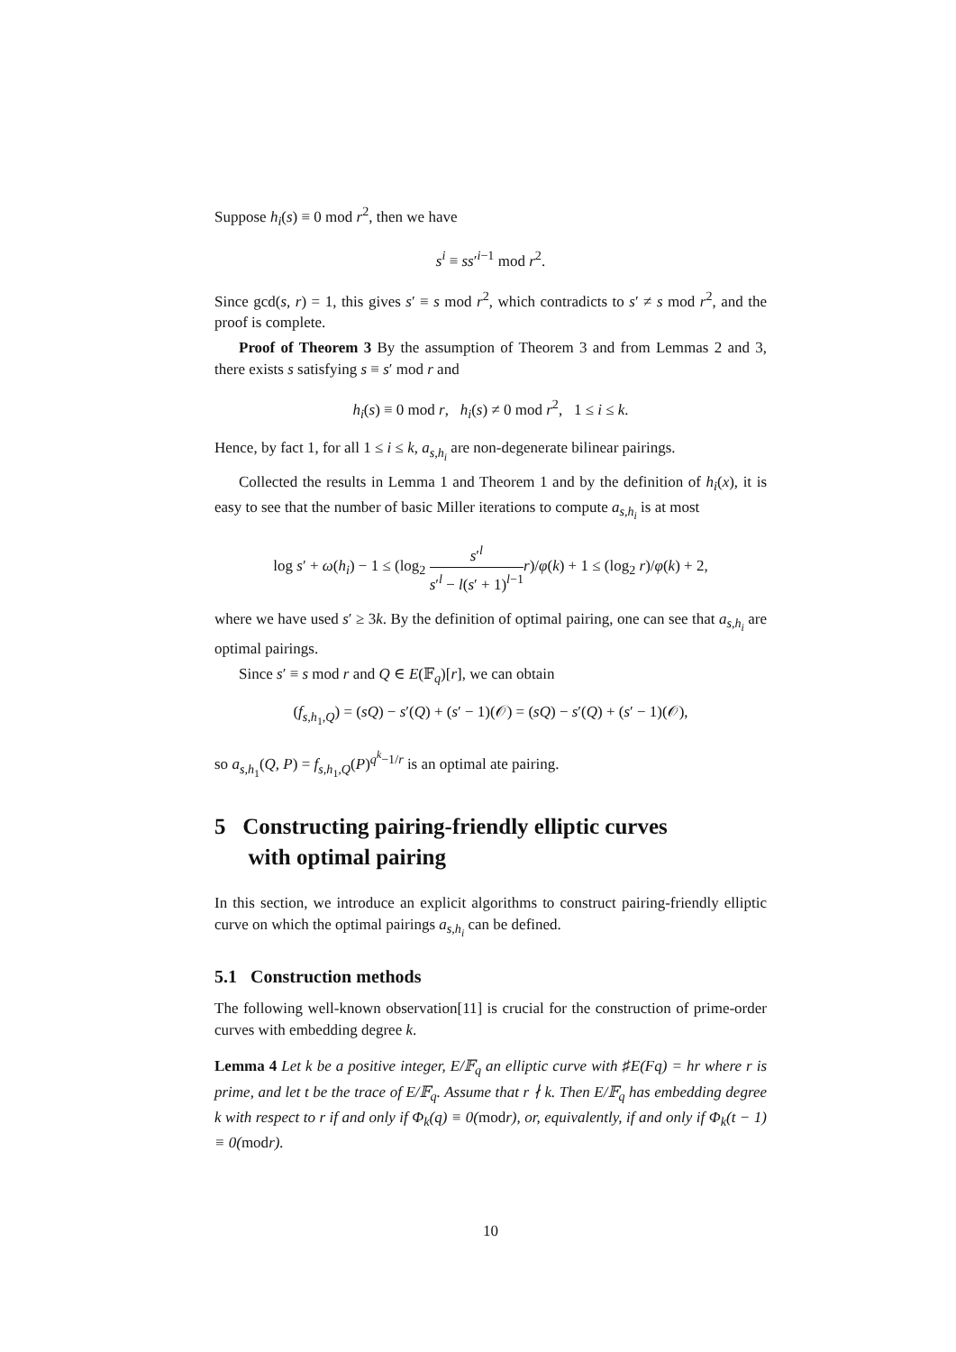Suppose h<sub>i</sub>(s) ≡ 0 mod r<sup>2</sup>, then we have
s<sup>i</sup> ≡ ss′<sup>i−1</sup> mod r<sup>2</sup>.
Since gcd(s, r) = 1, this gives s′ ≡ s mod r<sup>2</sup>, which contradicts to s′ ≠ s mod r<sup>2</sup>, and the proof is complete.
Proof of Theorem 3 By the assumption of Theorem 3 and from Lemmas 2 and 3, there exists s satisfying s ≡ s′ mod r and
h<sub>i</sub>(s) ≡ 0 mod r, h<sub>i</sub>(s) ≠ 0 mod r<sup>2</sup>, 1 ≤ i ≤ k.
Hence, by fact 1, for all 1 ≤ i ≤ k, a<sub>s,h<sub>i</sub></sub> are non-degenerate bilinear pairings.
Collected the results in Lemma 1 and Theorem 1 and by the definition of h<sub>i</sub>(x), it is easy to see that the number of basic Miller iterations to compute a<sub>s,h<sub>i</sub></sub> is at most
log s′ + ω(h<sub>i</sub>) − 1 ≤ (log<sub>2</sub> s′<sup>l</sup> s′<sup>l</sup> − l(s′ + 1)<sup>l−1</sup> r)/φ(k) + 1 ≤ (log<sub>2</sub> r)/φ(k) + 2,
where we have used s′ ≥ 3k. By the definition of optimal pairing, one can see that a<sub>s,h<sub>i</sub></sub> are optimal pairings.
Since s′ ≡ s mod r and Q ∈ E(𝔽<sub>q</sub>)[r], we can obtain
(f<sub>s,h<sub>1</sub>,Q</sub>) = (sQ) − s′(Q) + (s′ − 1)(𝒪) = (sQ) − s′(Q) + (s′ − 1)(𝒪),
so a<sub>s,h<sub>1</sub></sub>(Q, P) = f<sub>s,h<sub>1</sub>,Q</sub>(P)<sup>q<sup>k</sup>−1/r</sup> is an optimal ate pairing.
5 Constructing pairing-friendly elliptic curves
with optimal pairing
In this section, we introduce an explicit algorithms to construct pairing-friendly elliptic curve on which the optimal pairings a<sub>s,h<sub>i</sub></sub> can be defined.
5.1 Construction methods
The following well-known observation[11] is crucial for the construction of prime-order curves with embedding degree k.
Lemma 4 Let k be a positive integer, E/𝔽<sub>q</sub> an elliptic curve with ♯E(Fq) = hr where r is prime, and let t be the trace of E/𝔽<sub>q</sub>. Assume that r ∤ k. Then E/𝔽<sub>q</sub> has embedding degree k with respect to r if and only if Φ<sub>k</sub>(q) ≡ 0(modr), or, equivalently, if and only if Φ<sub>k</sub>(t − 1) ≡ 0(modr).
10